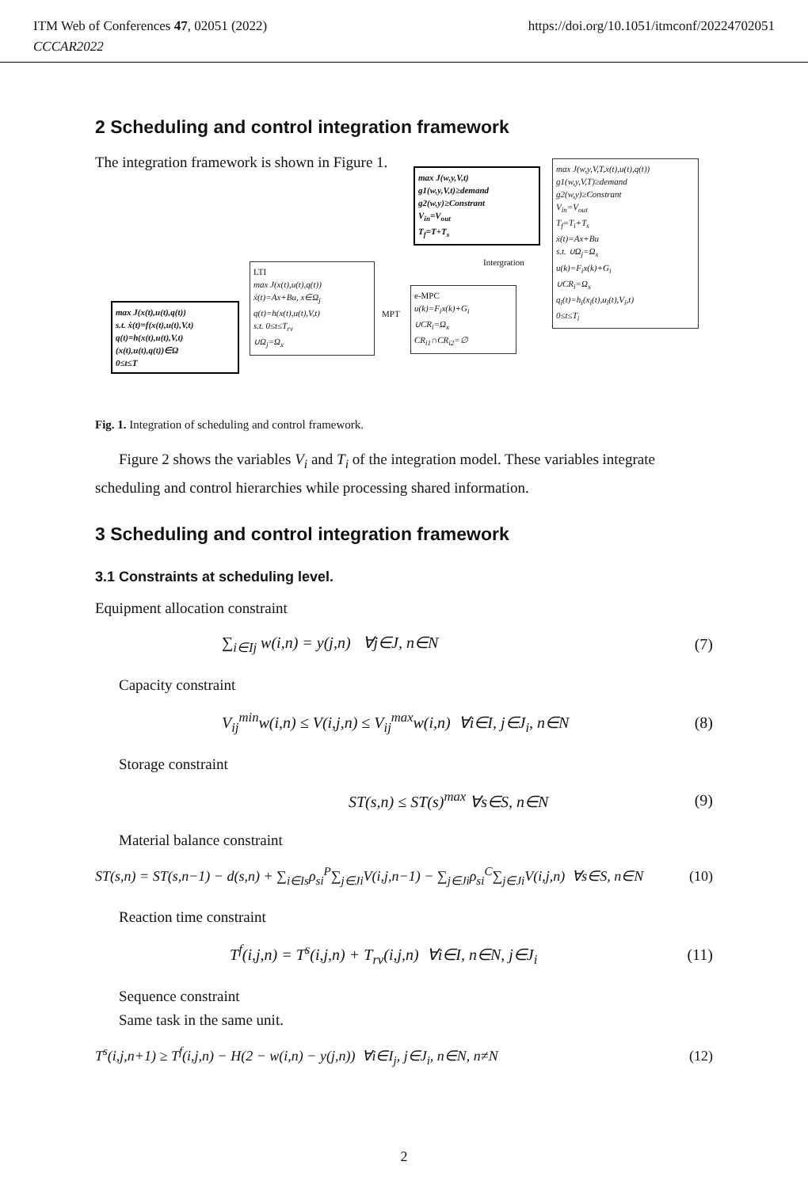ITM Web of Conferences 47, 02051 (2022)
CCCAR2022
https://doi.org/10.1051/itmconf/20224702051
2 Scheduling and control integration framework
The integration framework is shown in Figure 1.
max J(x(t),u(t),q(t))
s.t. ẋ(t)=f(x(t),u(t),V,t)
q(t)=h(x(t),u(t),V,t)
(x(t),u(t),q(t))∈Ω
0≤t≤T
LTI
max J(x(t),u(t),q(t))
ẋ(t)=Ax+Bu, x∈Ω<sub>j</sub>
q(t)=h(x(t),u(t),V,t)
s.t. 0≤t≤T<sub>rv</sub>
∪Ω<sub>j</sub>=Ω<sub>x</sub>
MPT
e-MPC
u(k)=F<sub>i</sub>x(k)+G<sub>i</sub>
∪CR<sub>i</sub>=Ω<sub>x</sub>
CR<sub>i1</sub>∩CR<sub>i2</sub>=∅
max J(w,y,V,t)
g1(w,y,V,t)≥demand
g2(w,y)≥Constrant
V<sub>in</sub>=V<sub>out</sub>
T<sub>f</sub>=T+T<sub>s</sub>
Intergration
max J(w,y,V,T,x(t),u(t),q(t))
g1(w,y,V,T)≥demand
g2(w,y)≥Constrant
V<sub>in</sub>=V<sub>out</sub>
T<sub>f</sub>=T<sub>i</sub>+T<sub>s</sub>
ẋ(t)=Ax+Bu
s.t. ∪Ω<sub>j</sub>=Ω<sub>x</sub>
u(k)=F<sub>i</sub>x(k)+G<sub>i</sub>
∪CR<sub>i</sub>=Ω<sub>x</sub>
q<sub>i</sub>(t)=h<sub>i</sub>(x<sub>i</sub>(t),u<sub>i</sub>(t),V<sub>i</sub>,t)
0≤t≤T<sub>i</sub>
Fig. 1. Integration of scheduling and control framework.
Figure 2 shows the variables V<sub>i</sub> and T<sub>i</sub> of the integration model. These variables integrate scheduling and control hierarchies while processing shared information.
3 Scheduling and control integration framework
3.1 Constraints at scheduling level.
Equipment allocation constraint
∑<sub>i∈Ij</sub> w(i,n) = y(j,n) ∀j∈J, n∈N (7)
Capacity constraint
V<sub>ij</sub><sup>min</sup>w(i,n) ≤ V(i,j,n) ≤ V<sub>ij</sub><sup>max</sup>w(i,n) ∀i∈I, j∈J<sub>i</sub>, n∈N (8)
Storage constraint
ST(s,n) ≤ ST(s)<sup>max</sup> ∀s∈S, n∈N (9)
Material balance constraint
ST(s,n) = ST(s,n−1) − d(s,n) + ∑<sub>i∈Is</sub>ρ<sub>si</sub><sup>P</sup>∑<sub>j∈Ji</sub>V(i,j,n−1) − ∑<sub>j∈Ji</sub>ρ<sub>si</sub><sup>C</sup>∑<sub>j∈Ji</sub>V(i,j,n) ∀s∈S, n∈N (10)
Reaction time constraint
T<sup>f</sup>(i,j,n) = T<sup>s</sup>(i,j,n) + T<sub>rv</sub>(i,j,n) ∀i∈I, n∈N, j∈J<sub>i</sub> (11)
Sequence constraint
Same task in the same unit.
T<sup>s</sup>(i,j,n+1) ≥ T<sup>f</sup>(i,j,n) − H(2 − w(i,n) − y(j,n)) ∀i∈I<sub>j</sub>, j∈J<sub>i</sub>, n∈N, n≠N (12)
2